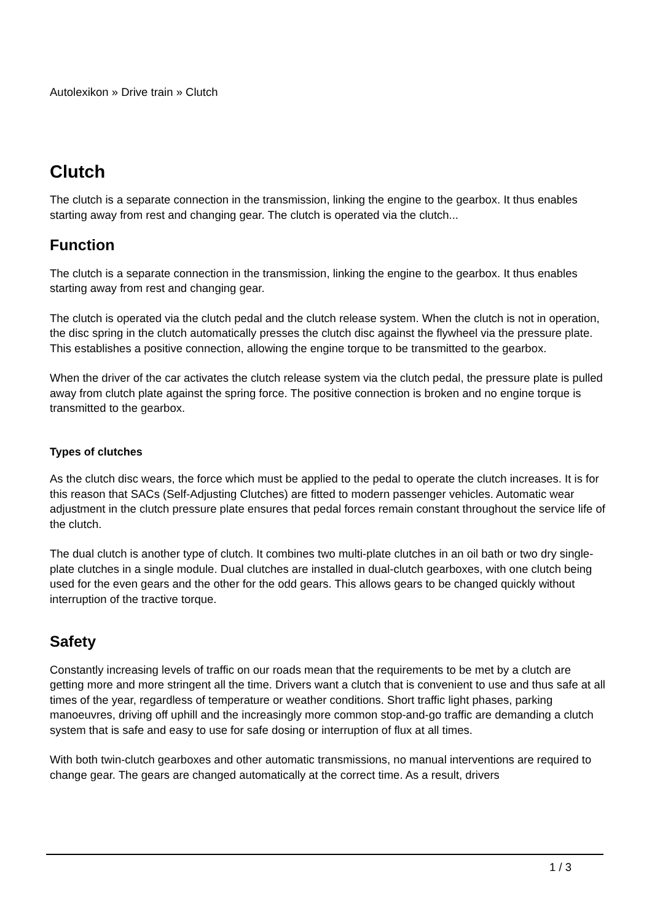Autolexikon » Drive train » Clutch
Clutch
The clutch is a separate connection in the transmission, linking the engine to the gearbox. It thus enables starting away from rest and changing gear. The clutch is operated via the clutch...
Function
The clutch is a separate connection in the transmission, linking the engine to the gearbox. It thus enables starting away from rest and changing gear.
The clutch is operated via the clutch pedal and the clutch release system. When the clutch is not in operation, the disc spring in the clutch automatically presses the clutch disc against the flywheel via the pressure plate. This establishes a positive connection, allowing the engine torque to be transmitted to the gearbox.
When the driver of the car activates the clutch release system via the clutch pedal, the pressure plate is pulled away from clutch plate against the spring force. The positive connection is broken and no engine torque is transmitted to the gearbox.
Types of clutches
As the clutch disc wears, the force which must be applied to the pedal to operate the clutch increases. It is for this reason that SACs (Self-Adjusting Clutches) are fitted to modern passenger vehicles. Automatic wear adjustment in the clutch pressure plate ensures that pedal forces remain constant throughout the service life of the clutch.
The dual clutch is another type of clutch. It combines two multi-plate clutches in an oil bath or two dry single-plate clutches in a single module. Dual clutches are installed in dual-clutch gearboxes, with one clutch being used for the even gears and the other for the odd gears. This allows gears to be changed quickly without interruption of the tractive torque.
Safety
Constantly increasing levels of traffic on our roads mean that the requirements to be met by a clutch are getting more and more stringent all the time. Drivers want a clutch that is convenient to use and thus safe at all times of the year, regardless of temperature or weather conditions. Short traffic light phases, parking manoeuvres, driving off uphill and the increasingly more common stop-and-go traffic are demanding a clutch system that is safe and easy to use for safe dosing or interruption of flux at all times.
With both twin-clutch gearboxes and other automatic transmissions, no manual interventions are required to change gear. The gears are changed automatically at the correct time. As a result, drivers
1 / 3